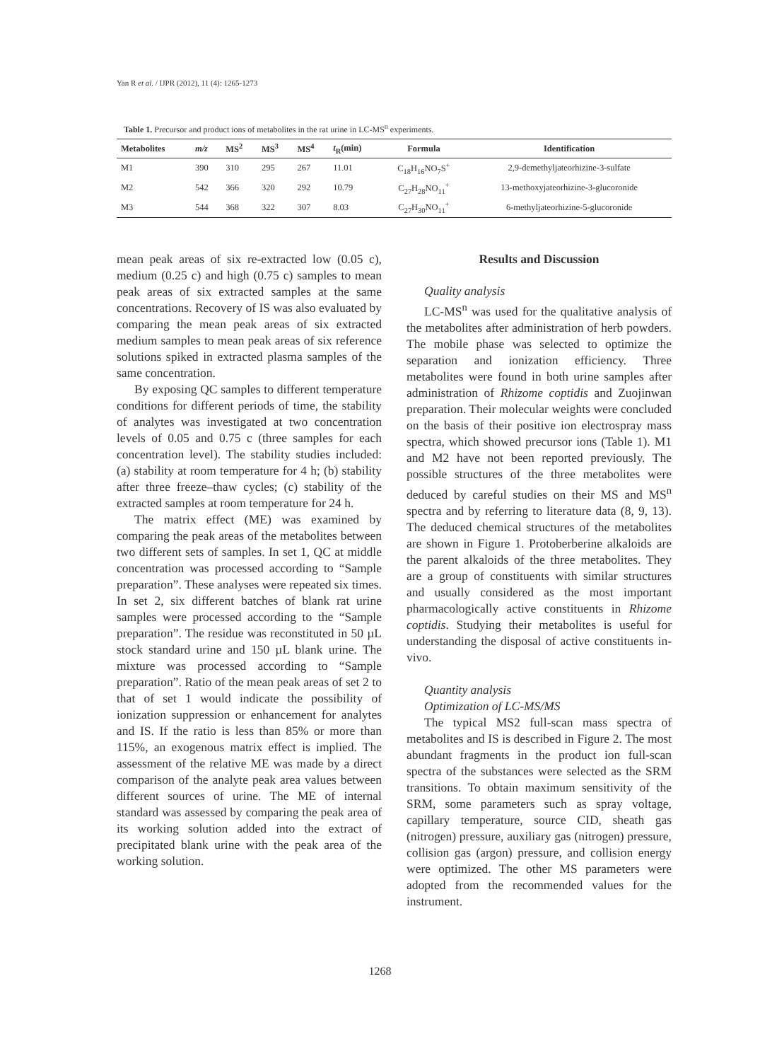Yan R et al. / IJPR (2012), 11 (4): 1265-1273
Table 1. Precursor and product ions of metabolites in the rat urine in LC-MS<sup>n</sup> experiments.
| Metabolites | m/z | MS<sup>2</sup> | MS<sup>3</sup> | MS<sup>4</sup> | t<sub>R</sub>(min) | Formula | Identification |
| --- | --- | --- | --- | --- | --- | --- | --- |
| M1 | 390 | 310 | 295 | 267 | 11.01 | C<sub>18</sub>H<sub>16</sub>NO<sub>7</sub>S<sup>+</sup> | 2,9-demethyljateorhizine-3-sulfate |
| M2 | 542 | 366 | 320 | 292 | 10.79 | C<sub>27</sub>H<sub>28</sub>NO<sub>11</sub><sup>+</sup> | 13-methoxyjateorhizine-3-glucoronide |
| M3 | 544 | 368 | 322 | 307 | 8.03 | C<sub>27</sub>H<sub>30</sub>NO<sub>11</sub><sup>+</sup> | 6-methyljateorhizine-5-glucoronide |
mean peak areas of six re-extracted low (0.05 c), medium (0.25 c) and high (0.75 c) samples to mean peak areas of six extracted samples at the same concentrations. Recovery of IS was also evaluated by comparing the mean peak areas of six extracted medium samples to mean peak areas of six reference solutions spiked in extracted plasma samples of the same concentration.
By exposing QC samples to different temperature conditions for different periods of time, the stability of analytes was investigated at two concentration levels of 0.05 and 0.75 c (three samples for each concentration level). The stability studies included: (a) stability at room temperature for 4 h; (b) stability after three freeze–thaw cycles; (c) stability of the extracted samples at room temperature for 24 h.
The matrix effect (ME) was examined by comparing the peak areas of the metabolites between two different sets of samples. In set 1, QC at middle concentration was processed according to “Sample preparation”. These analyses were repeated six times. In set 2, six different batches of blank rat urine samples were processed according to the “Sample preparation”. The residue was reconstituted in 50 µL stock standard urine and 150 µL blank urine. The mixture was processed according to “Sample preparation”. Ratio of the mean peak areas of set 2 to that of set 1 would indicate the possibility of ionization suppression or enhancement for analytes and IS. If the ratio is less than 85% or more than 115%, an exogenous matrix effect is implied. The assessment of the relative ME was made by a direct comparison of the analyte peak area values between different sources of urine. The ME of internal standard was assessed by comparing the peak area of its working solution added into the extract of precipitated blank urine with the peak area of the working solution.
Results and Discussion
Quality analysis
LC-MS<sup>n</sup> was used for the qualitative analysis of the metabolites after administration of herb powders. The mobile phase was selected to optimize the separation and ionization efficiency. Three metabolites were found in both urine samples after administration of Rhizome coptidis and Zuojinwan preparation. Their molecular weights were concluded on the basis of their positive ion electrospray mass spectra, which showed precursor ions (Table 1). M1 and M2 have not been reported previously. The possible structures of the three metabolites were deduced by careful studies on their MS and MS<sup>n</sup> spectra and by referring to literature data (8, 9, 13). The deduced chemical structures of the metabolites are shown in Figure 1. Protoberberine alkaloids are the parent alkaloids of the three metabolites. They are a group of constituents with similar structures and usually considered as the most important pharmacologically active constituents in Rhizome coptidis. Studying their metabolites is useful for understanding the disposal of active constituents in-vivo.
Quantity analysis
Optimization of LC-MS/MS
The typical MS2 full-scan mass spectra of metabolites and IS is described in Figure 2. The most abundant fragments in the product ion full-scan spectra of the substances were selected as the SRM transitions. To obtain maximum sensitivity of the SRM, some parameters such as spray voltage, capillary temperature, source CID, sheath gas (nitrogen) pressure, auxiliary gas (nitrogen) pressure, collision gas (argon) pressure, and collision energy were optimized. The other MS parameters were adopted from the recommended values for the instrument.
1268